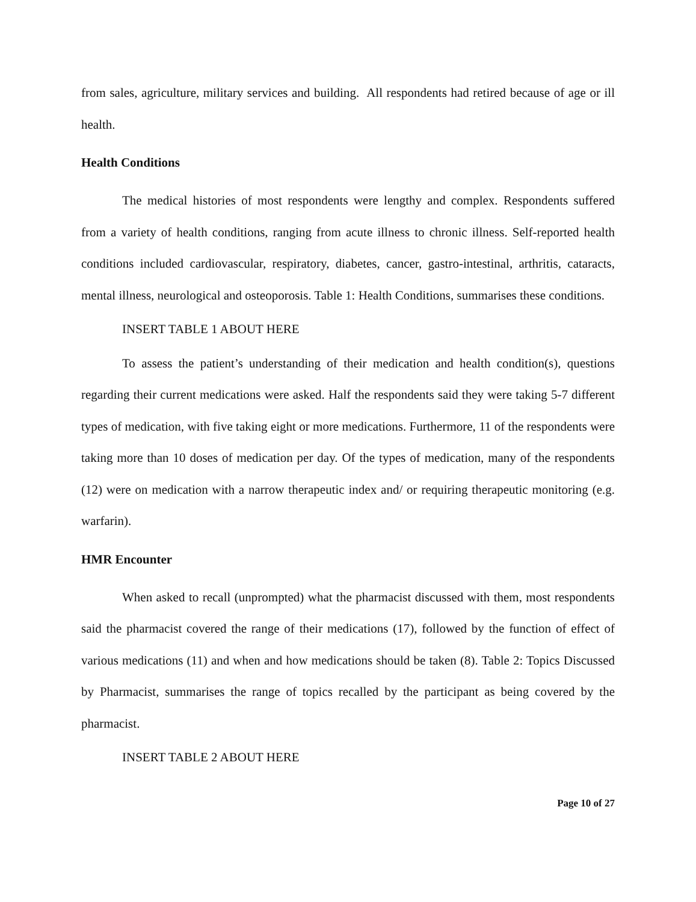from sales, agriculture, military services and building. All respondents had retired because of age or ill health.
Health Conditions
The medical histories of most respondents were lengthy and complex. Respondents suffered from a variety of health conditions, ranging from acute illness to chronic illness. Self-reported health conditions included cardiovascular, respiratory, diabetes, cancer, gastro-intestinal, arthritis, cataracts, mental illness, neurological and osteoporosis. Table 1: Health Conditions, summarises these conditions.
INSERT TABLE 1 ABOUT HERE
To assess the patient’s understanding of their medication and health condition(s), questions regarding their current medications were asked. Half the respondents said they were taking 5-7 different types of medication, with five taking eight or more medications. Furthermore, 11 of the respondents were taking more than 10 doses of medication per day. Of the types of medication, many of the respondents (12) were on medication with a narrow therapeutic index and/ or requiring therapeutic monitoring (e.g. warfarin).
HMR Encounter
When asked to recall (unprompted) what the pharmacist discussed with them, most respondents said the pharmacist covered the range of their medications (17), followed by the function of effect of various medications (11) and when and how medications should be taken (8). Table 2: Topics Discussed by Pharmacist, summarises the range of topics recalled by the participant as being covered by the pharmacist.
INSERT TABLE 2 ABOUT HERE
Page 10 of 27